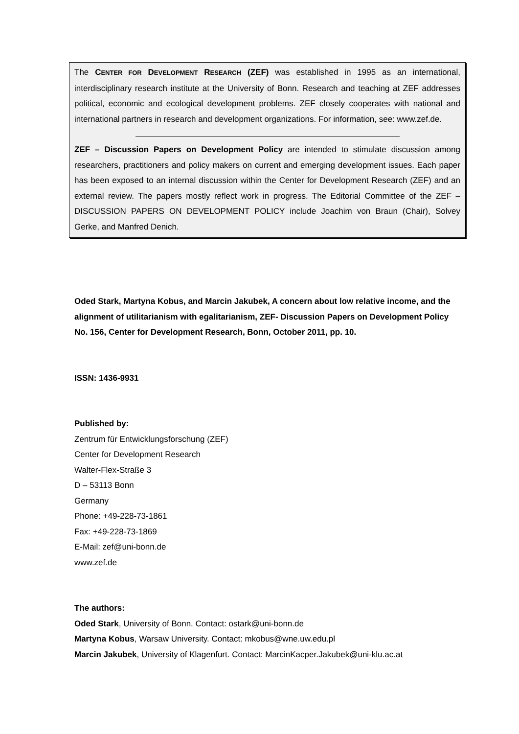The CENTER FOR DEVELOPMENT RESEARCH (ZEF) was established in 1995 as an international, interdisciplinary research institute at the University of Bonn. Research and teaching at ZEF addresses political, economic and ecological development problems. ZEF closely cooperates with national and international partners in research and development organizations. For information, see: www.zef.de.
ZEF – Discussion Papers on Development Policy are intended to stimulate discussion among researchers, practitioners and policy makers on current and emerging development issues. Each paper has been exposed to an internal discussion within the Center for Development Research (ZEF) and an external review. The papers mostly reflect work in progress. The Editorial Committee of the ZEF – DISCUSSION PAPERS ON DEVELOPMENT POLICY include Joachim von Braun (Chair), Solvey Gerke, and Manfred Denich.
Oded Stark, Martyna Kobus, and Marcin Jakubek, A concern about low relative income, and the alignment of utilitarianism with egalitarianism, ZEF- Discussion Papers on Development Policy No. 156, Center for Development Research, Bonn, October 2011, pp. 10.
ISSN: 1436-9931
Published by:
Zentrum für Entwicklungsforschung (ZEF)
Center for Development Research
Walter-Flex-Straße 3
D – 53113 Bonn
Germany
Phone: +49-228-73-1861
Fax: +49-228-73-1869
E-Mail: zef@uni-bonn.de
www.zef.de
The authors:
Oded Stark, University of Bonn. Contact: ostark@uni-bonn.de
Martyna Kobus, Warsaw University. Contact: mkobus@wne.uw.edu.pl
Marcin Jakubek, University of Klagenfurt. Contact: MarcinKacper.Jakubek@uni-klu.ac.at